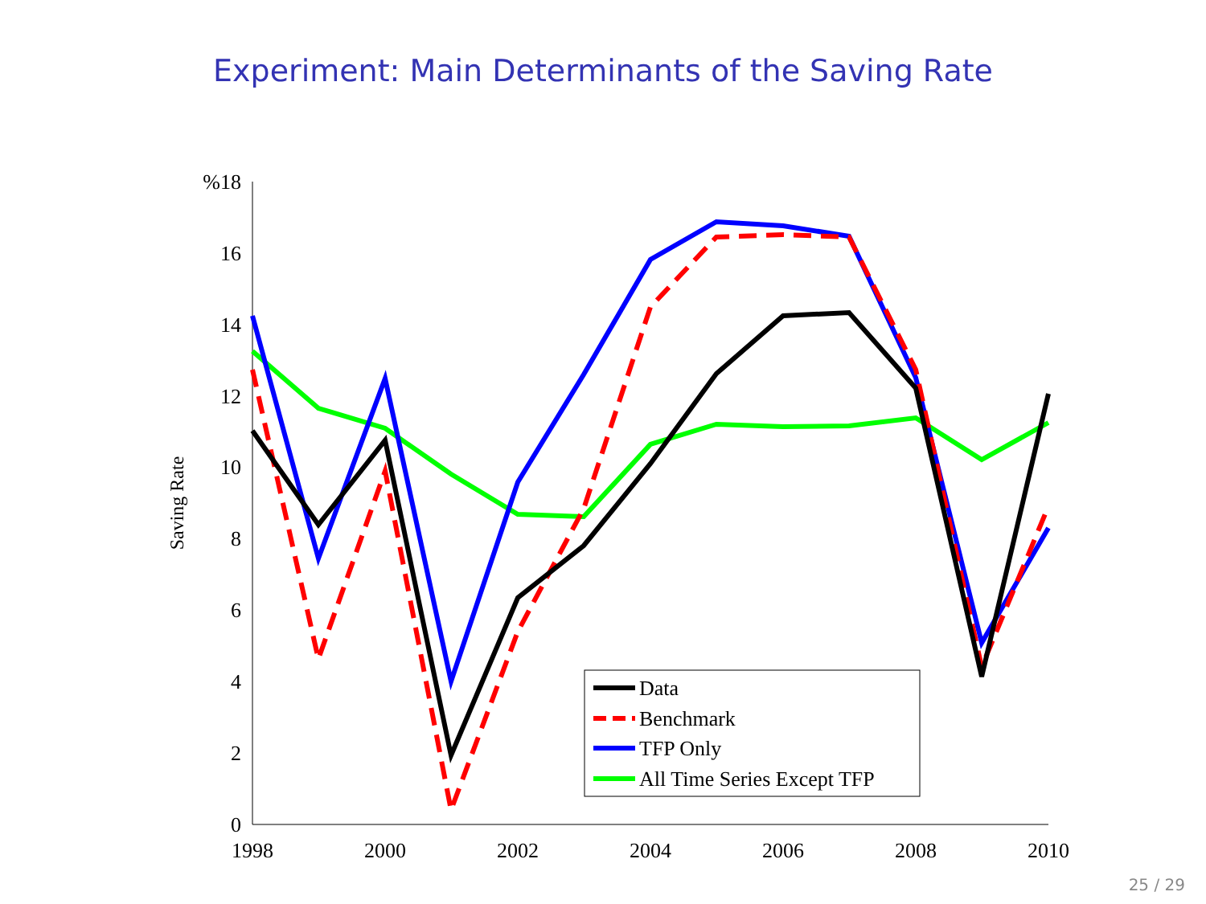Experiment: Main Determinants of the Saving Rate
%18
16
14
12
10
8
6
4
2
0
1998
2000
2002
2004
2006
2008
2010
Saving Rate
Data
Benchmark
TFP Only
All Time Series Except TFP
25 / 29